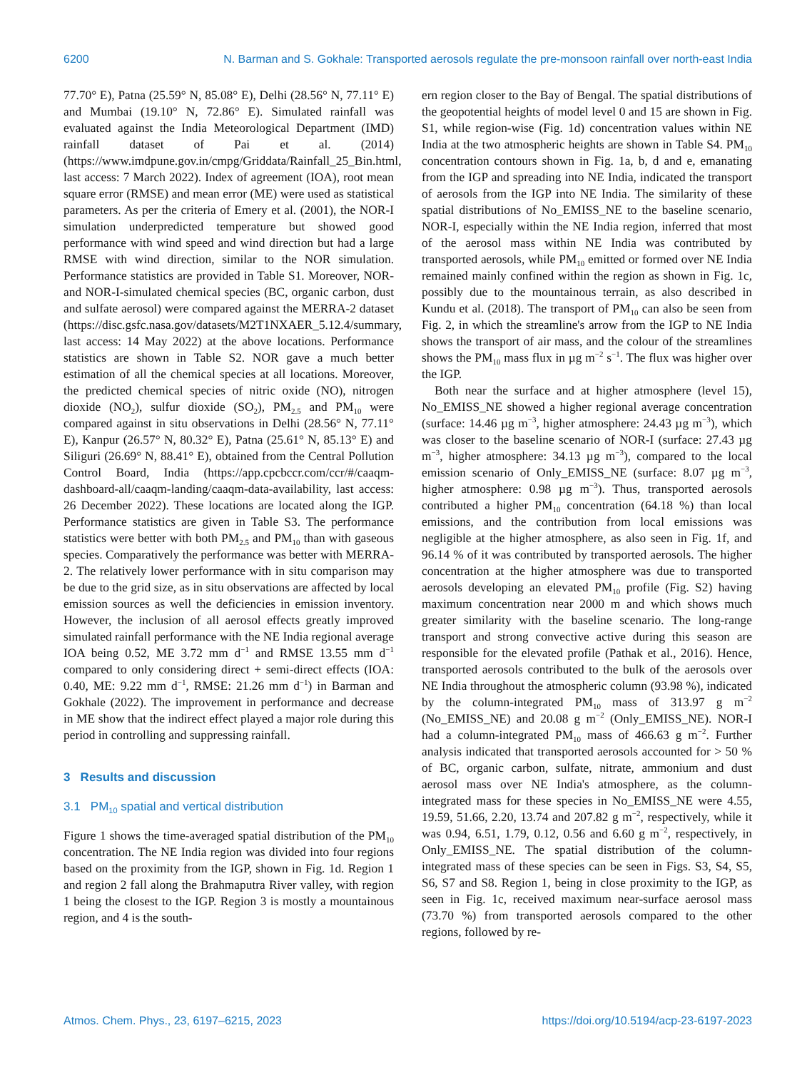6200 N. Barman and S. Gokhale: Transported aerosols regulate the pre-monsoon rainfall over north-east India
77.70° E), Patna (25.59° N, 85.08° E), Delhi (28.56° N, 77.11° E) and Mumbai (19.10° N, 72.86° E). Simulated rainfall was evaluated against the India Meteorological Department (IMD) rainfall dataset of Pai et al. (2014) (https://www.imdpune.gov.in/cmpg/Griddata/Rainfall_25_Bin.html, last access: 7 March 2022). Index of agreement (IOA), root mean square error (RMSE) and mean error (ME) were used as statistical parameters. As per the criteria of Emery et al. (2001), the NOR-I simulation underpredicted temperature but showed good performance with wind speed and wind direction but had a large RMSE with wind direction, similar to the NOR simulation. Performance statistics are provided in Table S1. Moreover, NOR- and NOR-I-simulated chemical species (BC, organic carbon, dust and sulfate aerosol) were compared against the MERRA-2 dataset (https://disc.gsfc.nasa.gov/datasets/M2T1NXAER_5.12.4/summary, last access: 14 May 2022) at the above locations. Performance statistics are shown in Table S2. NOR gave a much better estimation of all the chemical species at all locations. Moreover, the predicted chemical species of nitric oxide (NO), nitrogen dioxide (NO<sub>2</sub>), sulfur dioxide (SO<sub>2</sub>), PM<sub>2.5</sub> and PM<sub>10</sub> were compared against in situ observations in Delhi (28.56° N, 77.11° E), Kanpur (26.57° N, 80.32° E), Patna (25.61° N, 85.13° E) and Siliguri (26.69° N, 88.41° E), obtained from the Central Pollution Control Board, India (https://app.cpcbccr.com/ccr/#/caaqm-dashboard-all/caaqm-landing/caaqm-data-availability, last access: 26 December 2022). These locations are located along the IGP. Performance statistics are given in Table S3. The performance statistics were better with both PM<sub>2.5</sub> and PM<sub>10</sub> than with gaseous species. Comparatively the performance was better with MERRA-2. The relatively lower performance with in situ comparison may be due to the grid size, as in situ observations are affected by local emission sources as well the deficiencies in emission inventory. However, the inclusion of all aerosol effects greatly improved simulated rainfall performance with the NE India regional average IOA being 0.52, ME 3.72 mm d<sup>−1</sup> and RMSE 13.55 mm d<sup>−1</sup> compared to only considering direct + semi-direct effects (IOA: 0.40, ME: 9.22 mm d<sup>−1</sup>, RMSE: 21.26 mm d<sup>−1</sup>) in Barman and Gokhale (2022). The improvement in performance and decrease in ME show that the indirect effect played a major role during this period in controlling and suppressing rainfall.
3 Results and discussion
3.1 PM<sub>10</sub> spatial and vertical distribution
Figure 1 shows the time-averaged spatial distribution of the PM<sub>10</sub> concentration. The NE India region was divided into four regions based on the proximity from the IGP, shown in Fig. 1d. Region 1 and region 2 fall along the Brahmaputra River valley, with region 1 being the closest to the IGP. Region 3 is mostly a mountainous region, and 4 is the south-
ern region closer to the Bay of Bengal. The spatial distributions of the geopotential heights of model level 0 and 15 are shown in Fig. S1, while region-wise (Fig. 1d) concentration values within NE India at the two atmospheric heights are shown in Table S4. PM<sub>10</sub> concentration contours shown in Fig. 1a, b, d and e, emanating from the IGP and spreading into NE India, indicated the transport of aerosols from the IGP into NE India. The similarity of these spatial distributions of No_EMISS_NE to the baseline scenario, NOR-I, especially within the NE India region, inferred that most of the aerosol mass within NE India was contributed by transported aerosols, while PM<sub>10</sub> emitted or formed over NE India remained mainly confined within the region as shown in Fig. 1c, possibly due to the mountainous terrain, as also described in Kundu et al. (2018). The transport of PM<sub>10</sub> can also be seen from Fig. 2, in which the streamline's arrow from the IGP to NE India shows the transport of air mass, and the colour of the streamlines shows the PM<sub>10</sub> mass flux in µg m<sup>−2</sup> s<sup>−1</sup>. The flux was higher over the IGP.
Both near the surface and at higher atmosphere (level 15), No_EMISS_NE showed a higher regional average concentration (surface: 14.46 µg m<sup>−3</sup>, higher atmosphere: 24.43 µg m<sup>−3</sup>), which was closer to the baseline scenario of NOR-I (surface: 27.43 µg m<sup>−3</sup>, higher atmosphere: 34.13 µg m<sup>−3</sup>), compared to the local emission scenario of Only_EMISS_NE (surface: 8.07 µg m<sup>−3</sup>, higher atmosphere: 0.98 µg m<sup>−3</sup>). Thus, transported aerosols contributed a higher PM<sub>10</sub> concentration (64.18 %) than local emissions, and the contribution from local emissions was negligible at the higher atmosphere, as also seen in Fig. 1f, and 96.14 % of it was contributed by transported aerosols. The higher concentration at the higher atmosphere was due to transported aerosols developing an elevated PM<sub>10</sub> profile (Fig. S2) having maximum concentration near 2000 m and which shows much greater similarity with the baseline scenario. The long-range transport and strong convective active during this season are responsible for the elevated profile (Pathak et al., 2016). Hence, transported aerosols contributed to the bulk of the aerosols over NE India throughout the atmospheric column (93.98 %), indicated by the column-integrated PM<sub>10</sub> mass of 313.97 g m<sup>−2</sup> (No_EMISS_NE) and 20.08 g m<sup>−2</sup> (Only_EMISS_NE). NOR-I had a column-integrated PM<sub>10</sub> mass of 466.63 g m<sup>−2</sup>. Further analysis indicated that transported aerosols accounted for > 50 % of BC, organic carbon, sulfate, nitrate, ammonium and dust aerosol mass over NE India's atmosphere, as the column-integrated mass for these species in No_EMISS_NE were 4.55, 19.59, 51.66, 2.20, 13.74 and 207.82 g m<sup>−2</sup>, respectively, while it was 0.94, 6.51, 1.79, 0.12, 0.56 and 6.60 g m<sup>−2</sup>, respectively, in Only_EMISS_NE. The spatial distribution of the column-integrated mass of these species can be seen in Figs. S3, S4, S5, S6, S7 and S8. Region 1, being in close proximity to the IGP, as seen in Fig. 1c, received maximum near-surface aerosol mass (73.70 %) from transported aerosols compared to the other regions, followed by re-
Atmos. Chem. Phys., 23, 6197–6215, 2023 https://doi.org/10.5194/acp-23-6197-2023